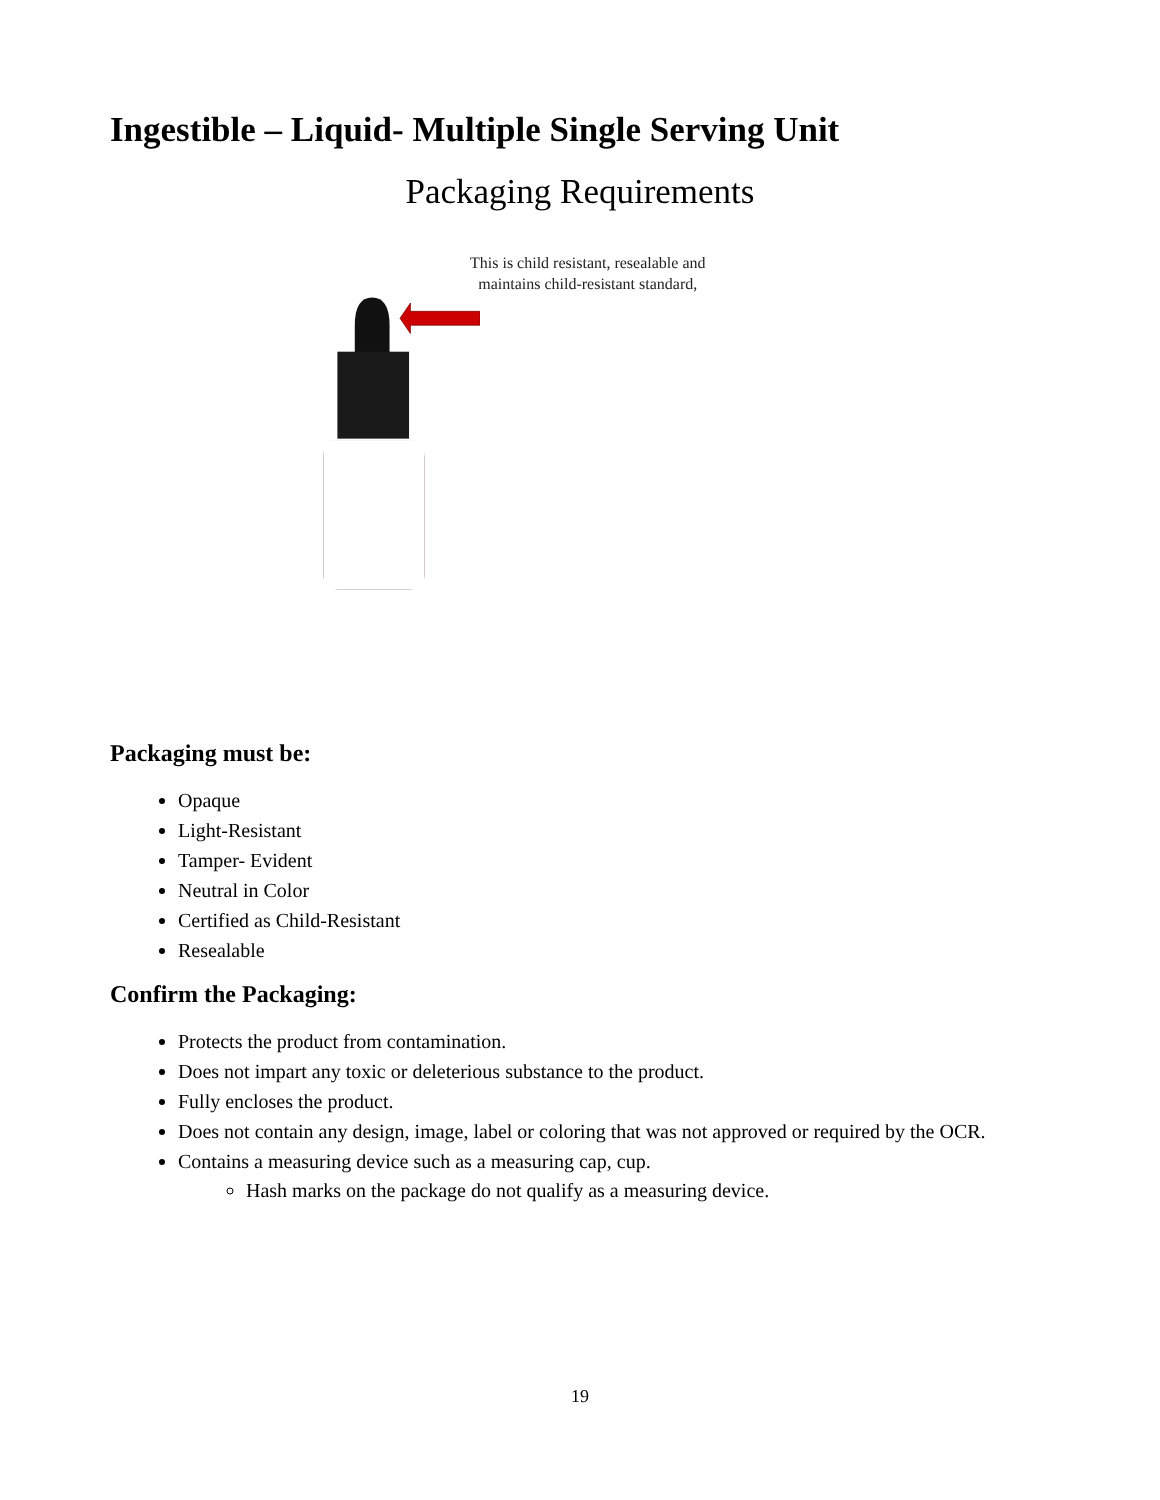Ingestible – Liquid- Multiple Single Serving Unit
Packaging Requirements
This is child resistant, resealable and
maintains child-resistant standard,
Packaging must be:
Opaque
Light-Resistant
Tamper- Evident
Neutral in Color
Certified as Child-Resistant
Resealable
Confirm the Packaging:
Protects the product from contamination.
Does not impart any toxic or deleterious substance to the product.
Fully encloses the product.
Does not contain any design, image, label or coloring that was not approved or required by the OCR.
Contains a measuring device such as a measuring cap, cup.
Hash marks on the package do not qualify as a measuring device.
19